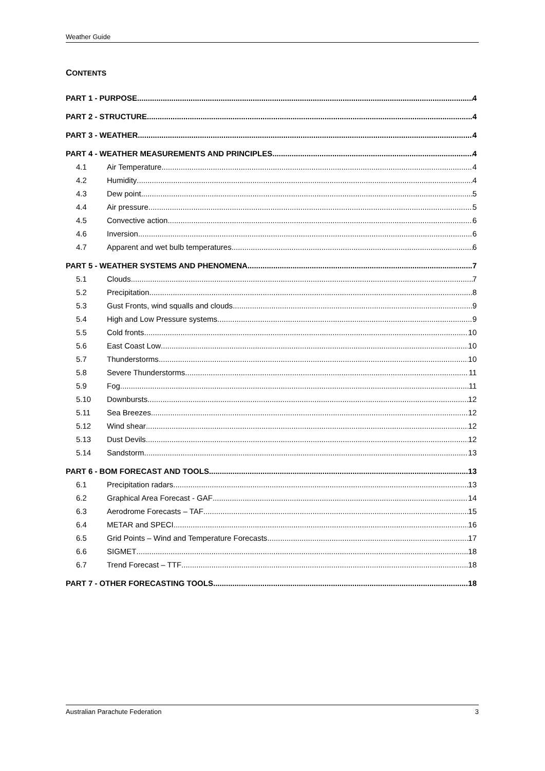Weather Guide
CONTENTS
PART 1 - PURPOSE 4
PART 2 - STRUCTURE 4
PART 3 - WEATHER 4
PART 4 - WEATHER MEASUREMENTS AND PRINCIPLES 4
4.1 Air Temperature 4
4.2 Humidity 4
4.3 Dew point 5
4.4 Air pressure 5
4.5 Convective action 6
4.6 Inversion 6
4.7 Apparent and wet bulb temperatures 6
PART 5 - WEATHER SYSTEMS AND PHENOMENA 7
5.1 Clouds 7
5.2 Precipitation 8
5.3 Gust Fronts, wind squalls and clouds 9
5.4 High and Low Pressure systems 9
5.5 Cold fronts 10
5.6 East Coast Low 10
5.7 Thunderstorms 10
5.8 Severe Thunderstorms 11
5.9 Fog 11
5.10 Downbursts 12
5.11 Sea Breezes 12
5.12 Wind shear 12
5.13 Dust Devils 12
5.14 Sandstorm 13
PART 6 - BOM FORECAST AND TOOLS 13
6.1 Precipitation radars 13
6.2 Graphical Area Forecast - GAF 14
6.3 Aerodrome Forecasts – TAF 15
6.4 METAR and SPECI 16
6.5 Grid Points – Wind and Temperature Forecasts 17
6.6 SIGMET 18
6.7 Trend Forecast – TTF 18
PART 7 - OTHER FORECASTING TOOLS 18
Australian Parachute Federation 3